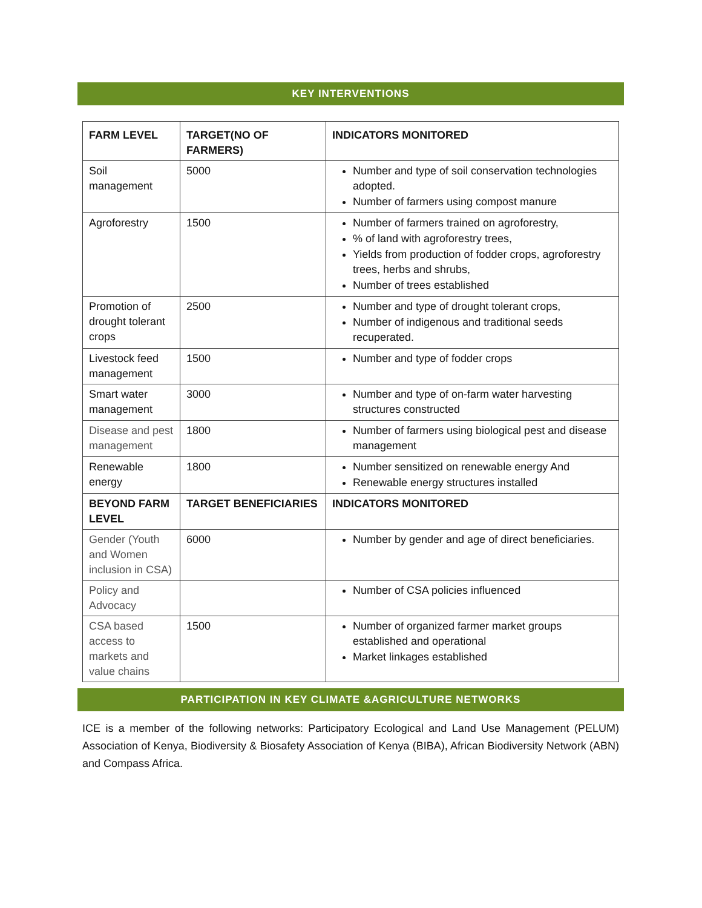KEY INTERVENTIONS
| FARM LEVEL | TARGET(NO OF FARMERS) | INDICATORS MONITORED |
| --- | --- | --- |
| Soil management | 5000 | Number and type of soil conservation technologies adopted. Number of farmers using compost manure |
| Agroforestry | 1500 | Number of farmers trained on agroforestry, % of land with agroforestry trees, Yields from production of fodder crops, agroforestry trees, herbs and shrubs, Number of trees established |
| Promotion of drought tolerant crops | 2500 | Number and type of drought tolerant crops, Number of indigenous and traditional seeds recuperated. |
| Livestock feed management | 1500 | Number and type of fodder crops |
| Smart water management | 3000 | Number and type of on-farm water harvesting structures constructed |
| Disease and pest management | 1800 | Number of farmers using biological pest and disease management |
| Renewable energy | 1800 | Number sensitized on renewable energy And Renewable energy structures installed |
| BEYOND FARM LEVEL | TARGET BENEFICIARIES | INDICATORS MONITORED |
| Gender (Youth and Women inclusion in CSA) | 6000 | Number by gender and age of direct beneficiaries. |
| Policy and Advocacy | | Number of CSA policies influenced |
| CSA based access to markets and value chains | 1500 | Number of organized farmer market groups established and operational Market linkages established |
PARTICIPATION IN KEY CLIMATE &AGRICULTURE NETWORKS
ICE is a member of the following networks: Participatory Ecological and Land Use Management (PELUM) Association of Kenya, Biodiversity & Biosafety Association of Kenya (BIBA), African Biodiversity Network (ABN) and Compass Africa.